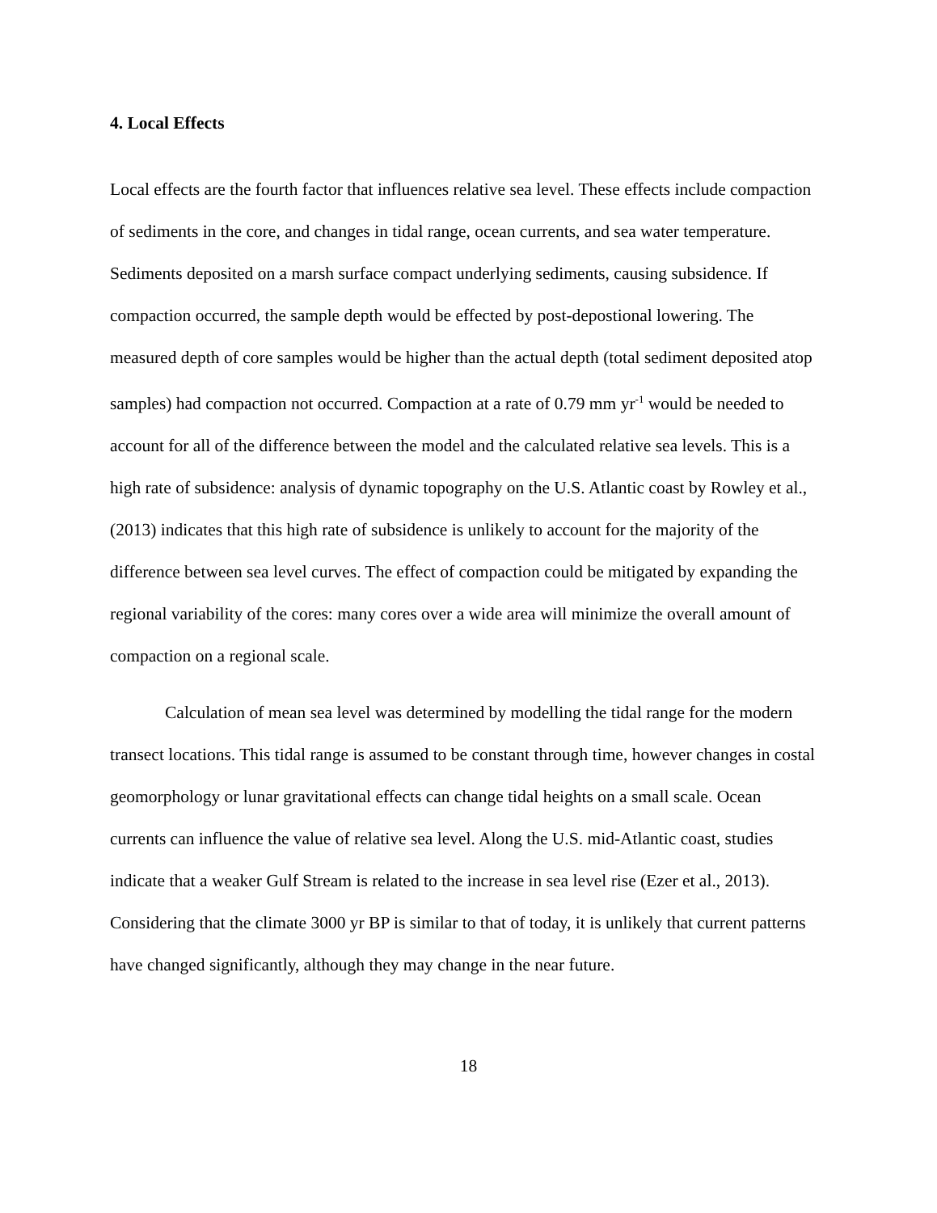4. Local Effects
Local effects are the fourth factor that influences relative sea level. These effects include compaction of sediments in the core, and changes in tidal range, ocean currents, and sea water temperature. Sediments deposited on a marsh surface compact underlying sediments, causing subsidence. If compaction occurred, the sample depth would be effected by post-depostional lowering. The measured depth of core samples would be higher than the actual depth (total sediment deposited atop samples) had compaction not occurred. Compaction at a rate of 0.79 mm yr<sup>-1</sup> would be needed to account for all of the difference between the model and the calculated relative sea levels. This is a high rate of subsidence: analysis of dynamic topography on the U.S. Atlantic coast by Rowley et al., (2013) indicates that this high rate of subsidence is unlikely to account for the majority of the difference between sea level curves. The effect of compaction could be mitigated by expanding the regional variability of the cores: many cores over a wide area will minimize the overall amount of compaction on a regional scale.
Calculation of mean sea level was determined by modelling the tidal range for the modern transect locations. This tidal range is assumed to be constant through time, however changes in costal geomorphology or lunar gravitational effects can change tidal heights on a small scale. Ocean currents can influence the value of relative sea level. Along the U.S. mid-Atlantic coast, studies indicate that a weaker Gulf Stream is related to the increase in sea level rise (Ezer et al., 2013). Considering that the climate 3000 yr BP is similar to that of today, it is unlikely that current patterns have changed significantly, although they may change in the near future.
18